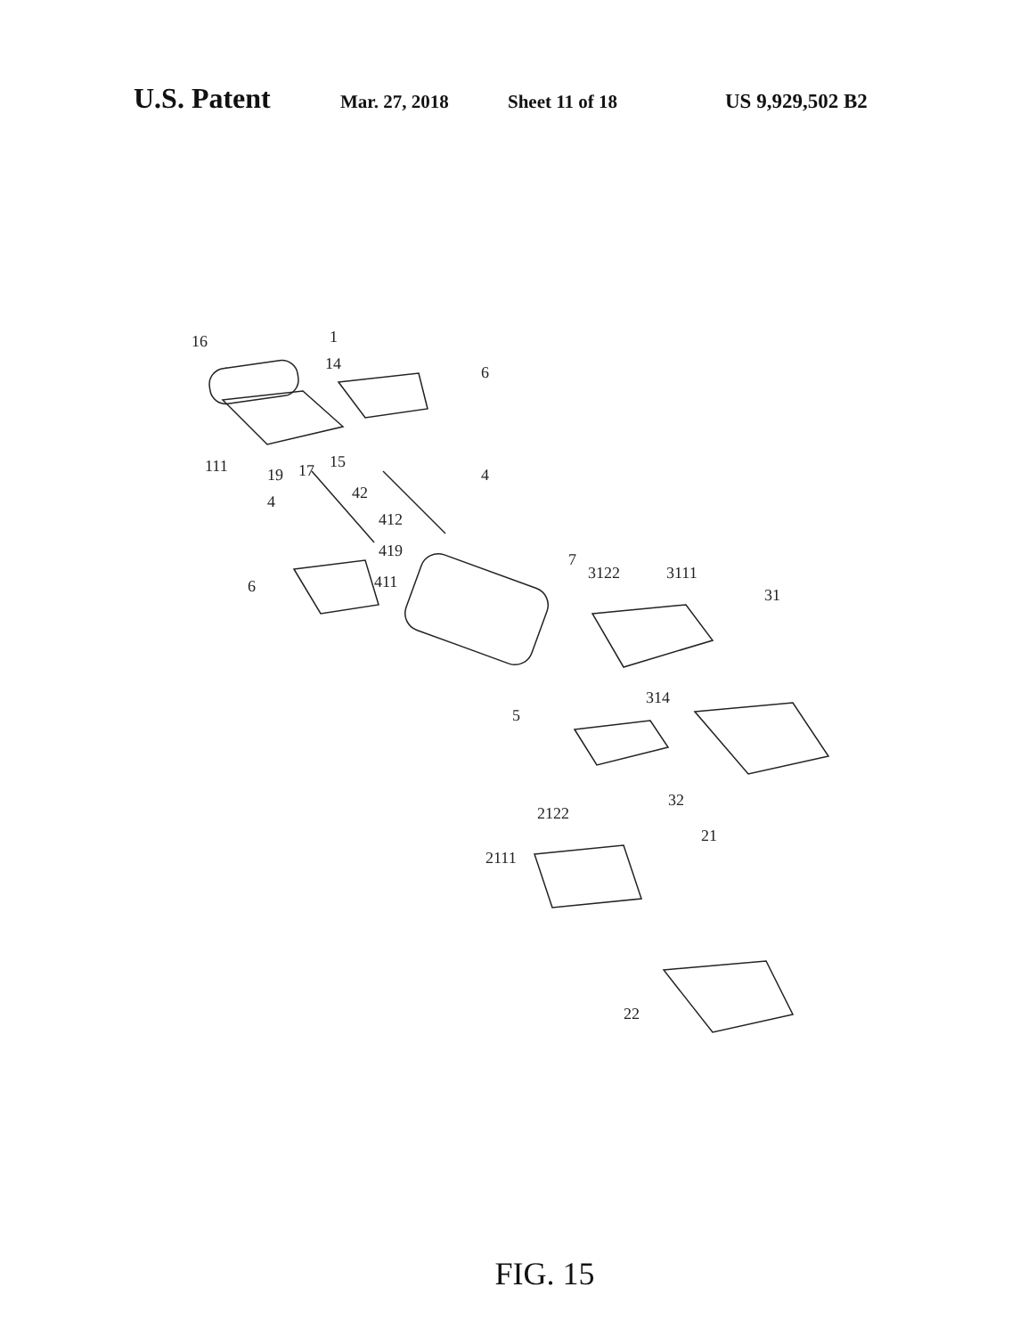U.S. Patent Mar. 27, 2018 Sheet 11 of 18 US 9,929,502 B2
16
1
14
6
111
19
17
15
42
4
4
412
419
411
6
7
3122
3111
31
314
5
32
2122
2111
21
22
FIG. 15